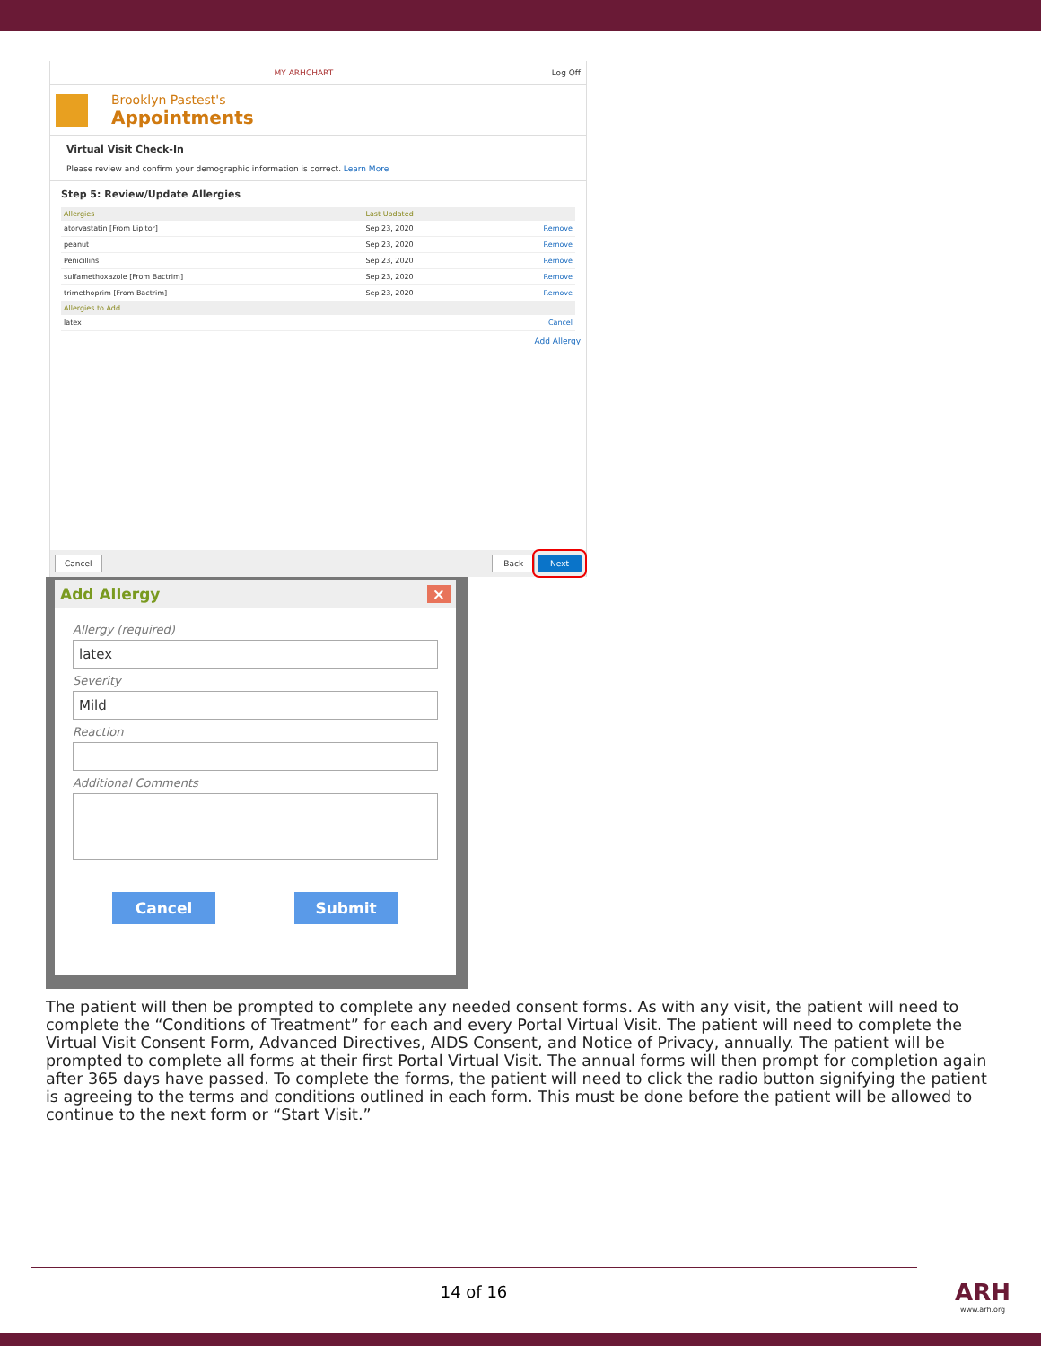MY ARHCHART Log Off
Brooklyn Pastest's
Appointments
Virtual Visit Check-In
Please review and confirm your demographic information is correct. Learn More
Step 5: Review/Update Allergies
| Allergies | Last Updated | |
| --- | --- | --- |
| atorvastatin [From Lipitor] | Sep 23, 2020 | Remove |
| peanut | Sep 23, 2020 | Remove |
| Penicillins | Sep 23, 2020 | Remove |
| sulfamethoxazole [From Bactrim] | Sep 23, 2020 | Remove |
| trimethoprim [From Bactrim] | Sep 23, 2020 | Remove |
| Allergies to Add | | |
| latex | | Cancel |
Add Allergy
Cancel Back Next
Add Allergy ×
Allergy (required)
latex
Severity
Mild
Reaction
Additional Comments
Cancel Submit
The patient will then be prompted to complete any needed consent forms. As with any visit, the patient will need to complete the “Conditions of Treatment” for each and every Portal Virtual Visit. The patient will need to complete the Virtual Visit Consent Form, Advanced Directives, AIDS Consent, and Notice of Privacy, annually. The patient will be prompted to complete all forms at their first Portal Virtual Visit. The annual forms will then prompt for completion again after 365 days have passed. To complete the forms, the patient will need to click the radio button signifying the patient is agreeing to the terms and conditions outlined in each form. This must be done before the patient will be allowed to continue to the next form or “Start Visit.”
14 of 16
ARH
www.arh.org